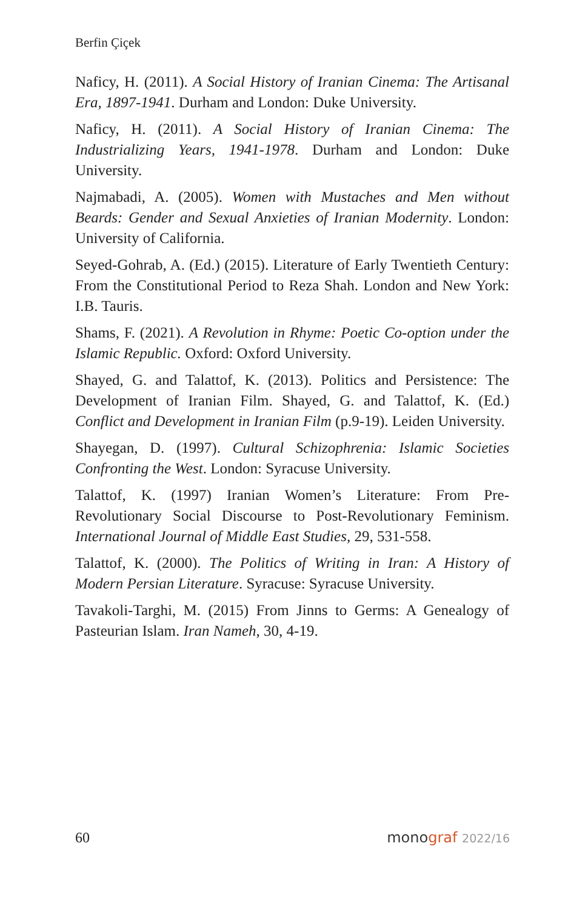Berfin Çiçek
Naficy, H. (2011). A Social History of Iranian Cinema: The Artisanal Era, 1897-1941. Durham and London: Duke University.
Naficy, H. (2011). A Social History of Iranian Cinema: The Industrializing Years, 1941-1978. Durham and London: Duke University.
Najmabadi, A. (2005). Women with Mustaches and Men without Beards: Gender and Sexual Anxieties of Iranian Modernity. London: University of California.
Seyed-Gohrab, A. (Ed.) (2015). Literature of Early Twentieth Century: From the Constitutional Period to Reza Shah. London and New York: I.B. Tauris.
Shams, F. (2021). A Revolution in Rhyme: Poetic Co-option under the Islamic Republic. Oxford: Oxford University.
Shayed, G. and Talattof, K. (2013). Politics and Persistence: The Development of Iranian Film. Shayed, G. and Talattof, K. (Ed.) Conflict and Development in Iranian Film (p.9-19). Leiden University.
Shayegan, D. (1997). Cultural Schizophrenia: Islamic Societies Confronting the West. London: Syracuse University.
Talattof, K. (1997) Iranian Women’s Literature: From Pre-Revolutionary Social Discourse to Post-Revolutionary Feminism. International Journal of Middle East Studies, 29, 531-558.
Talattof, K. (2000). The Politics of Writing in Iran: A History of Modern Persian Literature. Syracuse: Syracuse University.
Tavakoli-Targhi, M. (2015) From Jinns to Germs: A Genealogy of Pasteurian Islam. Iran Nameh, 30, 4-19.
60 monograf 2022/16